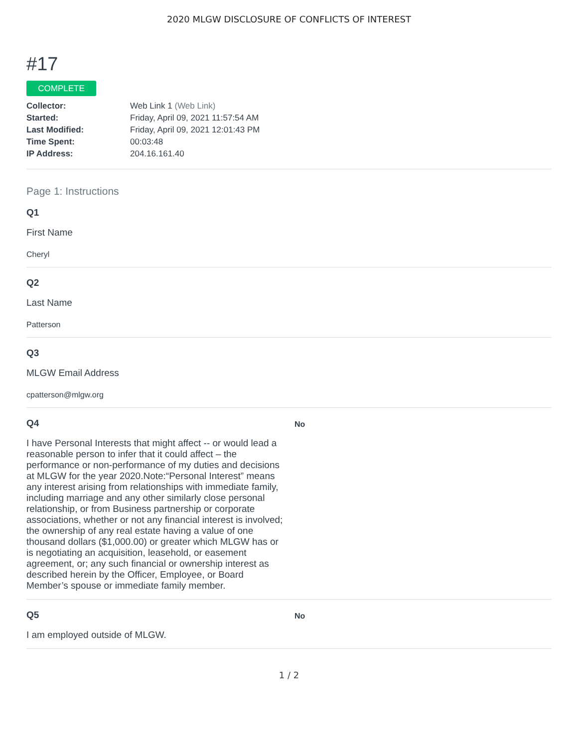2020 MLGW DISCLOSURE OF CONFLICTS OF INTEREST
#17
COMPLETE
| Collector: | Web Link 1 (Web Link) |
| Started: | Friday, April 09, 2021 11:57:54 AM |
| Last Modified: | Friday, April 09, 2021 12:01:43 PM |
| Time Spent: | 00:03:48 |
| IP Address: | 204.16.161.40 |
Page 1: Instructions
Q1
First Name
Cheryl
Q2
Last Name
Patterson
Q3
MLGW Email Address
cpatterson@mlgw.org
Q4
I have Personal Interests that might affect -- or would lead a reasonable person to infer that it could affect – the performance or non-performance of my duties and decisions at MLGW for the year 2020.Note:“Personal Interest” means any interest arising from relationships with immediate family, including marriage and any other similarly close personal relationship, or from Business partnership or corporate associations, whether or not any financial interest is involved; the ownership of any real estate having a value of one thousand dollars ($1,000.00) or greater which MLGW has or is negotiating an acquisition, leasehold, or easement agreement, or; any such financial or ownership interest as described herein by the Officer, Employee, or Board Member’s spouse or immediate family member.
No
Q5
I am employed outside of MLGW.
No
1 / 2